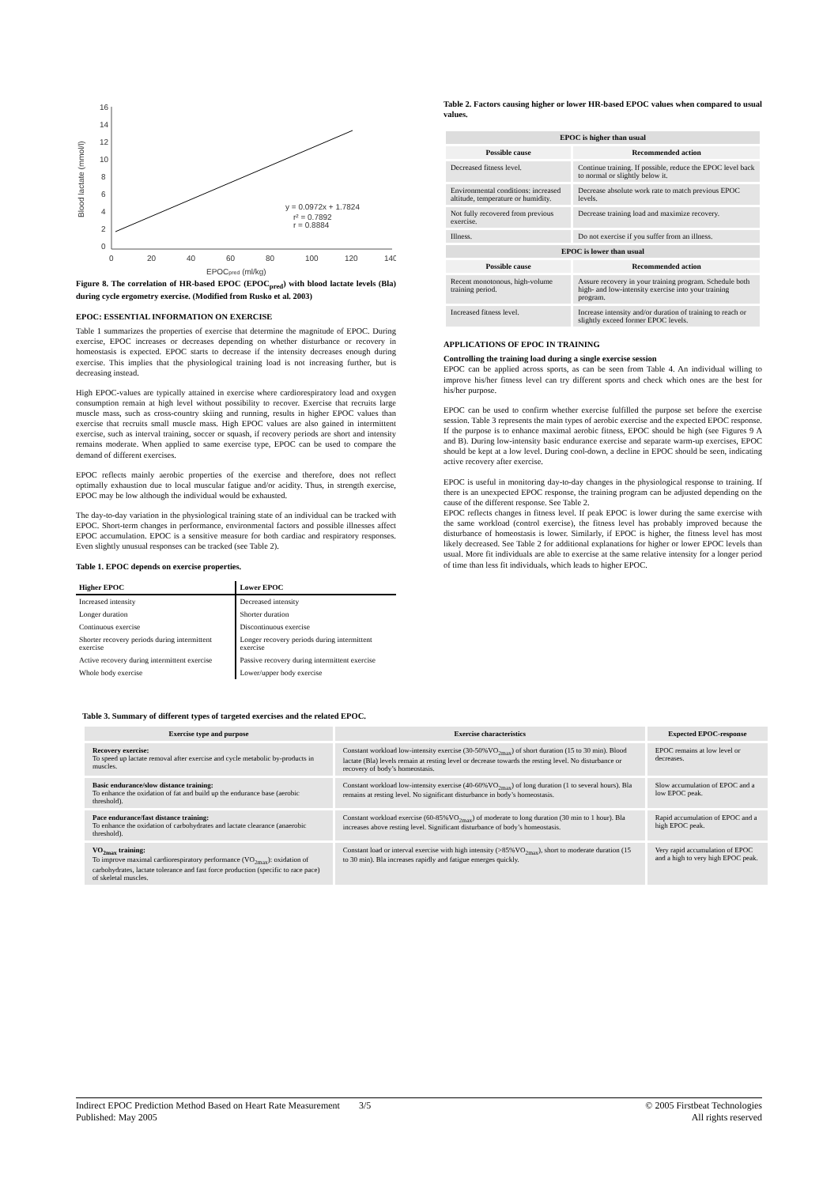16
14
12
10
8
6
4
2
0
0
20
40
60
80
100
120
140
Blood lactate (mmol/l)
EPOCpred (ml/kg)
y = 0.0972x + 1.7824
r² = 0.7892
r = 0.8884
Figure 8. The correlation of HR-based EPOC (EPOC<sub>pred</sub>) with blood lactate levels (Bla) during cycle ergometry exercise. (Modified from Rusko et al. 2003)
EPOC: ESSENTIAL INFORMATION ON EXERCISE
Table 1 summarizes the properties of exercise that determine the magnitude of EPOC. During exercise, EPOC increases or decreases depending on whether disturbance or recovery in homeostasis is expected. EPOC starts to decrease if the intensity decreases enough during exercise. This implies that the physiological training load is not increasing further, but is decreasing instead.
High EPOC-values are typically attained in exercise where cardiorespiratory load and oxygen consumption remain at high level without possibility to recover. Exercise that recruits large muscle mass, such as cross-country skiing and running, results in higher EPOC values than exercise that recruits small muscle mass. High EPOC values are also gained in intermittent exercise, such as interval training, soccer or squash, if recovery periods are short and intensity remains moderate. When applied to same exercise type, EPOC can be used to compare the demand of different exercises.
EPOC reflects mainly aerobic properties of the exercise and therefore, does not reflect optimally exhaustion due to local muscular fatigue and/or acidity. Thus, in strength exercise, EPOC may be low although the individual would be exhausted.
The day-to-day variation in the physiological training state of an individual can be tracked with EPOC. Short-term changes in performance, environmental factors and possible illnesses affect EPOC accumulation. EPOC is a sensitive measure for both cardiac and respiratory responses. Even slightly unusual responses can be tracked (see Table 2).
Table 1. EPOC depends on exercise properties.
| Higher EPOC | Lower EPOC |
| --- | --- |
| Increased intensity | Decreased intensity |
| Longer duration | Shorter duration |
| Continuous exercise | Discontinuous exercise |
| Shorter recovery periods during intermittent exercise | Longer recovery periods during intermittent exercise |
| Active recovery during intermittent exercise | Passive recovery during intermittent exercise |
| Whole body exercise | Lower/upper body exercise |
Table 2. Factors causing higher or lower HR-based EPOC values when compared to usual values.
| EPOC is higher than usual | |
| --- | --- |
| Possible cause | Recommended action |
| Decreased fitness level. | Continue training. If possible, reduce the EPOC level back to normal or slightly below it. |
| Environmental conditions: increased altitude, temperature or humidity. | Decrease absolute work rate to match previous EPOC levels. |
| Not fully recovered from previous exercise. | Decrease training load and maximize recovery. |
| Illness. | Do not exercise if you suffer from an illness. |
| EPOC is lower than usual | |
| Possible cause | Recommended action |
| Recent monotonous, high-volume training period. | Assure recovery in your training program. Schedule both high- and low-intensity exercise into your training program. |
| Increased fitness level. | Increase intensity and/or duration of training to reach or slightly exceed former EPOC levels. |
APPLICATIONS OF EPOC IN TRAINING
Controlling the training load during a single exercise session
EPOC can be applied across sports, as can be seen from Table 4. An individual willing to improve his/her fitness level can try different sports and check which ones are the best for his/her purpose.
EPOC can be used to confirm whether exercise fulfilled the purpose set before the exercise session. Table 3 represents the main types of aerobic exercise and the expected EPOC response. If the purpose is to enhance maximal aerobic fitness, EPOC should be high (see Figures 9 A and B). During low-intensity basic endurance exercise and separate warm-up exercises, EPOC should be kept at a low level. During cool-down, a decline in EPOC should be seen, indicating active recovery after exercise.
EPOC is useful in monitoring day-to-day changes in the physiological response to training. If there is an unexpected EPOC response, the training program can be adjusted depending on the cause of the different response. See Table 2.
EPOC reflects changes in fitness level. If peak EPOC is lower during the same exercise with the same workload (control exercise), the fitness level has probably improved because the disturbance of homeostasis is lower. Similarly, if EPOC is higher, the fitness level has most likely decreased. See Table 2 for additional explanations for higher or lower EPOC levels than usual. More fit individuals are able to exercise at the same relative intensity for a longer period of time than less fit individuals, which leads to higher EPOC.
Table 3. Summary of different types of targeted exercises and the related EPOC.
| Exercise type and purpose | Exercise characteristics | Expected EPOC-response |
| --- | --- | --- |
| Recovery exercise: To speed up lactate removal after exercise and cycle metabolic by-products in muscles. | Constant workload low-intensity exercise (30-50%VO<sub>2max</sub>) of short duration (15 to 30 min). Blood lactate (Bla) levels remain at resting level or decrease towards the resting level. No disturbance or recovery of body’s homeostasis. | EPOC remains at low level or decreases. |
| Basic endurance/slow distance training: To enhance the oxidation of fat and build up the endurance base (aerobic threshold). | Constant workload low-intensity exercise (40-60%VO<sub>2max</sub>) of long duration (1 to several hours). Bla remains at resting level. No significant disturbance in body’s homeostasis. | Slow accumulation of EPOC and a low EPOC peak. |
| Pace endurance/fast distance training: To enhance the oxidation of carbohydrates and lactate clearance (anaerobic threshold). | Constant workload exercise (60-85%VO<sub>2max</sub>) of moderate to long duration (30 min to 1 hour). Bla increases above resting level. Significant disturbance of body’s homeostasis. | Rapid accumulation of EPOC and a high EPOC peak. |
| VO<sub>2max</sub> training: To improve maximal cardiorespiratory performance (VO<sub>2max</sub>): oxidation of carbohydrates, lactate tolerance and fast force production (specific to race pace) of skeletal muscles. | Constant load or interval exercise with high intensity (>85%VO<sub>2max</sub>), short to moderate duration (15 to 30 min). Bla increases rapidly and fatigue emerges quickly. | Very rapid accumulation of EPOC and a high to very high EPOC peak. |
Indirect EPOC Prediction Method Based on Heart Rate Measurement 3/5
Published: May 2005
© 2005 Firstbeat Technologies
All rights reserved